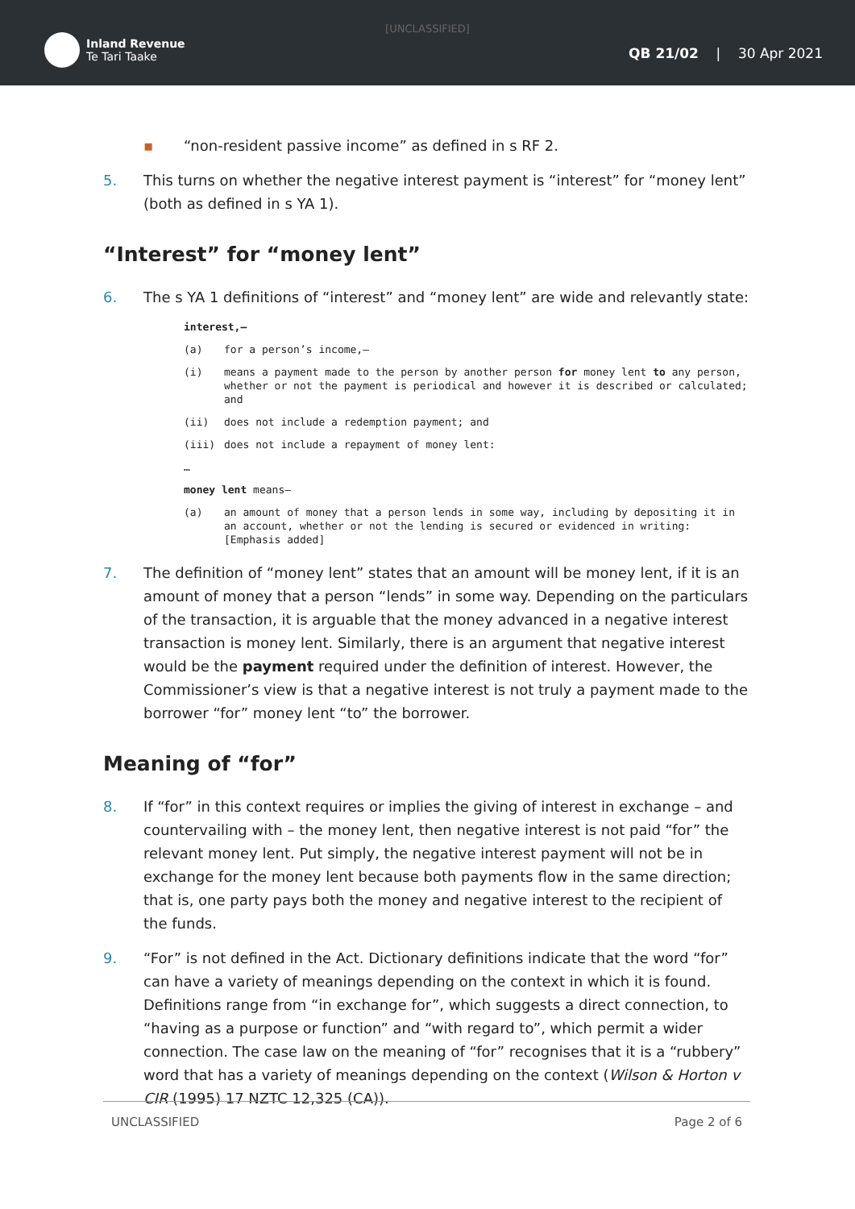[UNCLASSIFIED]
Inland Revenue
Te Tari Taake
QB 21/02 | 30 Apr 2021
▪ “non-resident passive income” as defined in s RF 2.
5. This turns on whether the negative interest payment is “interest” for “money lent” (both as defined in s YA 1).
“Interest” for “money lent”
6. The s YA 1 definitions of “interest” and “money lent” are wide and relevantly state:
interest,—
(a) for a person’s income,—
(i) means a payment made to the person by another person for money lent to any person, whether or not the payment is periodical and however it is described or calculated; and
(ii) does not include a redemption payment; and
(iii) does not include a repayment of money lent:
…
money lent means—
(a) an amount of money that a person lends in some way, including by depositing it in an account, whether or not the lending is secured or evidenced in writing: [Emphasis added]
7. The definition of “money lent” states that an amount will be money lent, if it is an amount of money that a person “lends” in some way. Depending on the particulars of the transaction, it is arguable that the money advanced in a negative interest transaction is money lent. Similarly, there is an argument that negative interest would be the payment required under the definition of interest. However, the Commissioner’s view is that a negative interest is not truly a payment made to the borrower “for” money lent “to” the borrower.
Meaning of “for”
8. If “for” in this context requires or implies the giving of interest in exchange – and countervailing with – the money lent, then negative interest is not paid “for” the relevant money lent. Put simply, the negative interest payment will not be in exchange for the money lent because both payments flow in the same direction; that is, one party pays both the money and negative interest to the recipient of the funds.
9. “For” is not defined in the Act. Dictionary definitions indicate that the word “for” can have a variety of meanings depending on the context in which it is found. Definitions range from “in exchange for”, which suggests a direct connection, to “having as a purpose or function” and “with regard to”, which permit a wider connection. The case law on the meaning of “for” recognises that it is a “rubbery” word that has a variety of meanings depending on the context (Wilson & Horton v CIR (1995) 17 NZTC 12,325 (CA)).
UNCLASSIFIED Page 2 of 6